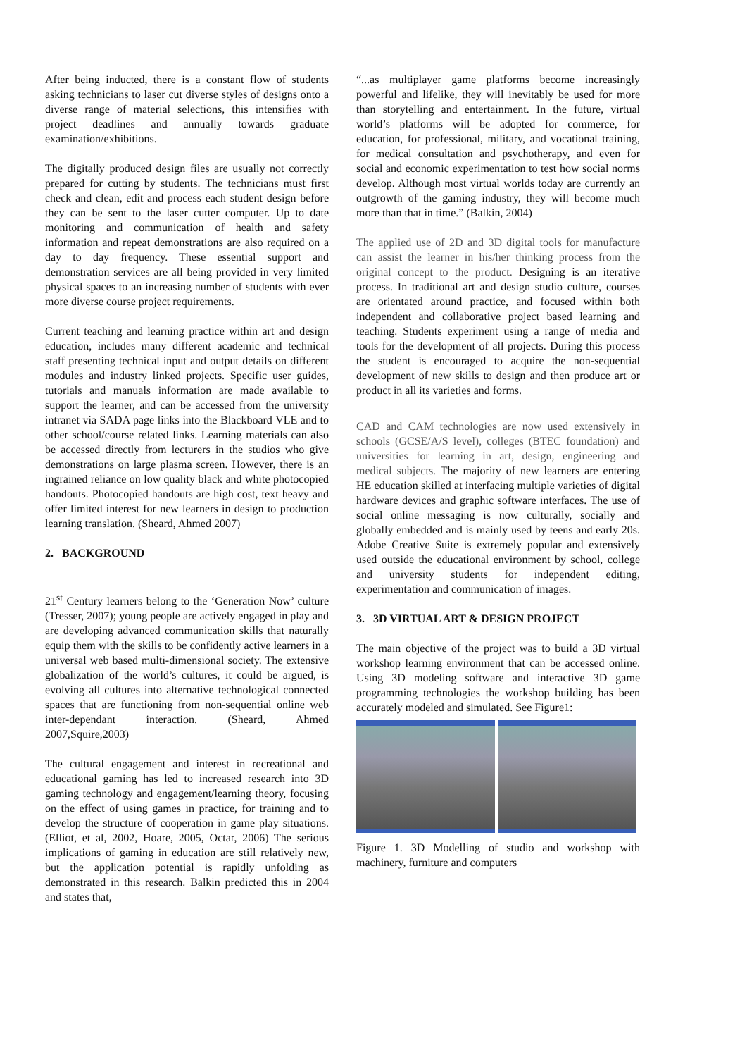After being inducted, there is a constant flow of students asking technicians to laser cut diverse styles of designs onto a diverse range of material selections, this intensifies with project deadlines and annually towards graduate examination/exhibitions.
The digitally produced design files are usually not correctly prepared for cutting by students. The technicians must first check and clean, edit and process each student design before they can be sent to the laser cutter computer. Up to date monitoring and communication of health and safety information and repeat demonstrations are also required on a day to day frequency. These essential support and demonstration services are all being provided in very limited physical spaces to an increasing number of students with ever more diverse course project requirements.
Current teaching and learning practice within art and design education, includes many different academic and technical staff presenting technical input and output details on different modules and industry linked projects. Specific user guides, tutorials and manuals information are made available to support the learner, and can be accessed from the university intranet via SADA page links into the Blackboard VLE and to other school/course related links. Learning materials can also be accessed directly from lecturers in the studios who give demonstrations on large plasma screen. However, there is an ingrained reliance on low quality black and white photocopied handouts. Photocopied handouts are high cost, text heavy and offer limited interest for new learners in design to production learning translation. (Sheard, Ahmed 2007)
2. BACKGROUND
21<sup>st</sup> Century learners belong to the ‘Generation Now’ culture (Tresser, 2007); young people are actively engaged in play and are developing advanced communication skills that naturally equip them with the skills to be confidently active learners in a universal web based multi-dimensional society. The extensive globalization of the world’s cultures, it could be argued, is evolving all cultures into alternative technological connected spaces that are functioning from non-sequential online web inter-dependant interaction. (Sheard, Ahmed 2007,Squire,2003)
The cultural engagement and interest in recreational and educational gaming has led to increased research into 3D gaming technology and engagement/learning theory, focusing on the effect of using games in practice, for training and to develop the structure of cooperation in game play situations. (Elliot, et al, 2002, Hoare, 2005, Octar, 2006) The serious implications of gaming in education are still relatively new, but the application potential is rapidly unfolding as demonstrated in this research. Balkin predicted this in 2004 and states that,
“...as multiplayer game platforms become increasingly powerful and lifelike, they will inevitably be used for more than storytelling and entertainment. In the future, virtual world’s platforms will be adopted for commerce, for education, for professional, military, and vocational training, for medical consultation and psychotherapy, and even for social and economic experimentation to test how social norms develop. Although most virtual worlds today are currently an outgrowth of the gaming industry, they will become much more than that in time.” (Balkin, 2004)
The applied use of 2D and 3D digital tools for manufacture can assist the learner in his/her thinking process from the original concept to the product. Designing is an iterative process. In traditional art and design studio culture, courses are orientated around practice, and focused within both independent and collaborative project based learning and teaching. Students experiment using a range of media and tools for the development of all projects. During this process the student is encouraged to acquire the non-sequential development of new skills to design and then produce art or product in all its varieties and forms.
CAD and CAM technologies are now used extensively in schools (GCSE/A/S level), colleges (BTEC foundation) and universities for learning in art, design, engineering and medical subjects. The majority of new learners are entering HE education skilled at interfacing multiple varieties of digital hardware devices and graphic software interfaces. The use of social online messaging is now culturally, socially and globally embedded and is mainly used by teens and early 20s. Adobe Creative Suite is extremely popular and extensively used outside the educational environment by school, college and university students for independent editing, experimentation and communication of images.
3. 3D VIRTUAL ART & DESIGN PROJECT
The main objective of the project was to build a 3D virtual workshop learning environment that can be accessed online. Using 3D modeling software and interactive 3D game programming technologies the workshop building has been accurately modeled and simulated. See Figure1:
Figure 1. 3D Modelling of studio and workshop with machinery, furniture and computers